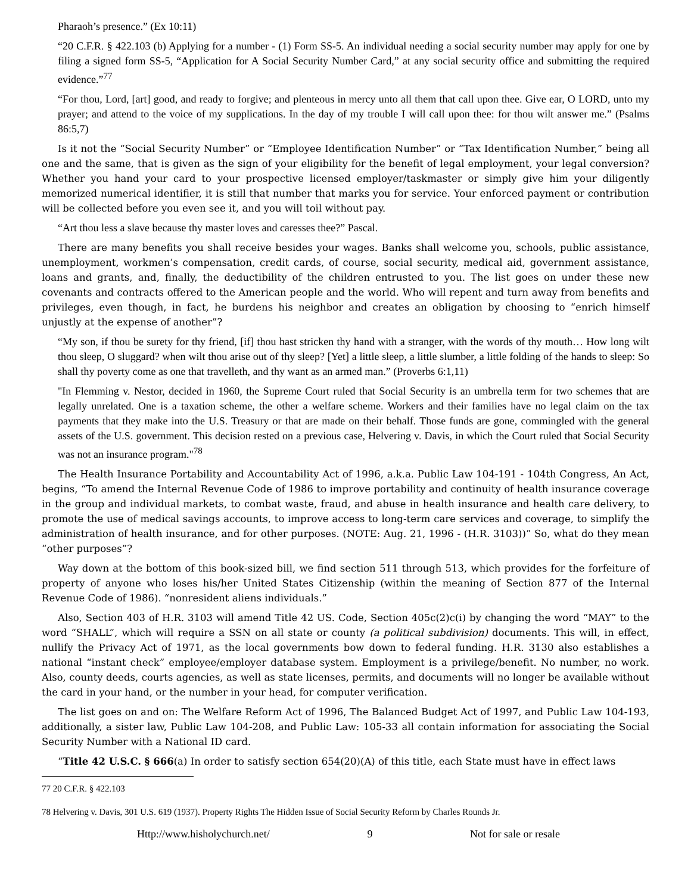Pharaoh’s presence.” (Ex 10:11)
“20 C.F.R. § 422.103 (b) Applying for a number - (1) Form SS-5. An individual needing a social security number may apply for one by filing a signed form SS-5, “Application for A Social Security Number Card,” at any social security office and submitting the required evidence.”<sup>77</sup>
“For thou, Lord, [art] good, and ready to forgive; and plenteous in mercy unto all them that call upon thee. Give ear, O LORD, unto my prayer; and attend to the voice of my supplications. In the day of my trouble I will call upon thee: for thou wilt answer me.” (Psalms 86:5,7)
Is it not the “Social Security Number” or “Employee Identification Number” or “Tax Identification Number,” being all one and the same, that is given as the sign of your eligibility for the benefit of legal employment, your legal conversion? Whether you hand your card to your prospective licensed employer/taskmaster or simply give him your diligently memorized numerical identifier, it is still that number that marks you for service. Your enforced payment or contribution will be collected before you even see it, and you will toil without pay.
“Art thou less a slave because thy master loves and caresses thee?” Pascal.
There are many benefits you shall receive besides your wages. Banks shall welcome you, schools, public assistance, unemployment, workmen’s compensation, credit cards, of course, social security, medical aid, government assistance, loans and grants, and, finally, the deductibility of the children entrusted to you. The list goes on under these new covenants and contracts offered to the American people and the world. Who will repent and turn away from benefits and privileges, even though, in fact, he burdens his neighbor and creates an obligation by choosing to “enrich himself unjustly at the expense of another”?
“My son, if thou be surety for thy friend, [if] thou hast stricken thy hand with a stranger, with the words of thy mouth… How long wilt thou sleep, O sluggard? when wilt thou arise out of thy sleep? [Yet] a little sleep, a little slumber, a little folding of the hands to sleep: So shall thy poverty come as one that travelleth, and thy want as an armed man.” (Proverbs 6:1,11)
"In Flemming v. Nestor, decided in 1960, the Supreme Court ruled that Social Security is an umbrella term for two schemes that are legally unrelated. One is a taxation scheme, the other a welfare scheme. Workers and their families have no legal claim on the tax payments that they make into the U.S. Treasury or that are made on their behalf. Those funds are gone, commingled with the general assets of the U.S. government. This decision rested on a previous case, Helvering v. Davis, in which the Court ruled that Social Security was not an insurance program."<sup>78</sup>
The Health Insurance Portability and Accountability Act of 1996, a.k.a. Public Law 104-191 - 104th Congress, An Act, begins, “To amend the Internal Revenue Code of 1986 to improve portability and continuity of health insurance coverage in the group and individual markets, to combat waste, fraud, and abuse in health insurance and health care delivery, to promote the use of medical savings accounts, to improve access to long-term care services and coverage, to simplify the administration of health insurance, and for other purposes. (NOTE: Aug. 21, 1996 - (H.R. 3103))” So, what do they mean “other purposes”?
Way down at the bottom of this book-sized bill, we find section 511 through 513, which provides for the forfeiture of property of anyone who loses his/her United States Citizenship (within the meaning of Section 877 of the Internal Revenue Code of 1986). “nonresident aliens individuals.”
Also, Section 403 of H.R. 3103 will amend Title 42 US. Code, Section 405c(2)c(i) by changing the word “MAY” to the word “SHALL”, which will require a SSN on all state or county (a political subdivision) documents. This will, in effect, nullify the Privacy Act of 1971, as the local governments bow down to federal funding. H.R. 3130 also establishes a national “instant check” employee/employer database system. Employment is a privilege/benefit. No number, no work. Also, county deeds, courts agencies, as well as state licenses, permits, and documents will no longer be available without the card in your hand, or the number in your head, for computer verification.
The list goes on and on: The Welfare Reform Act of 1996, The Balanced Budget Act of 1997, and Public Law 104-193, additionally, a sister law, Public Law 104-208, and Public Law: 105-33 all contain information for associating the Social Security Number with a National ID card.
“Title 42 U.S.C. § 666(a) In order to satisfy section 654(20)(A) of this title, each State must have in effect laws
77 20 C.F.R. § 422.103
78 Helvering v. Davis, 301 U.S. 619 (1937). Property Rights The Hidden Issue of Social Security Reform by Charles Rounds Jr.
Http://www.hisholychurch.net/ 9 Not for sale or resale